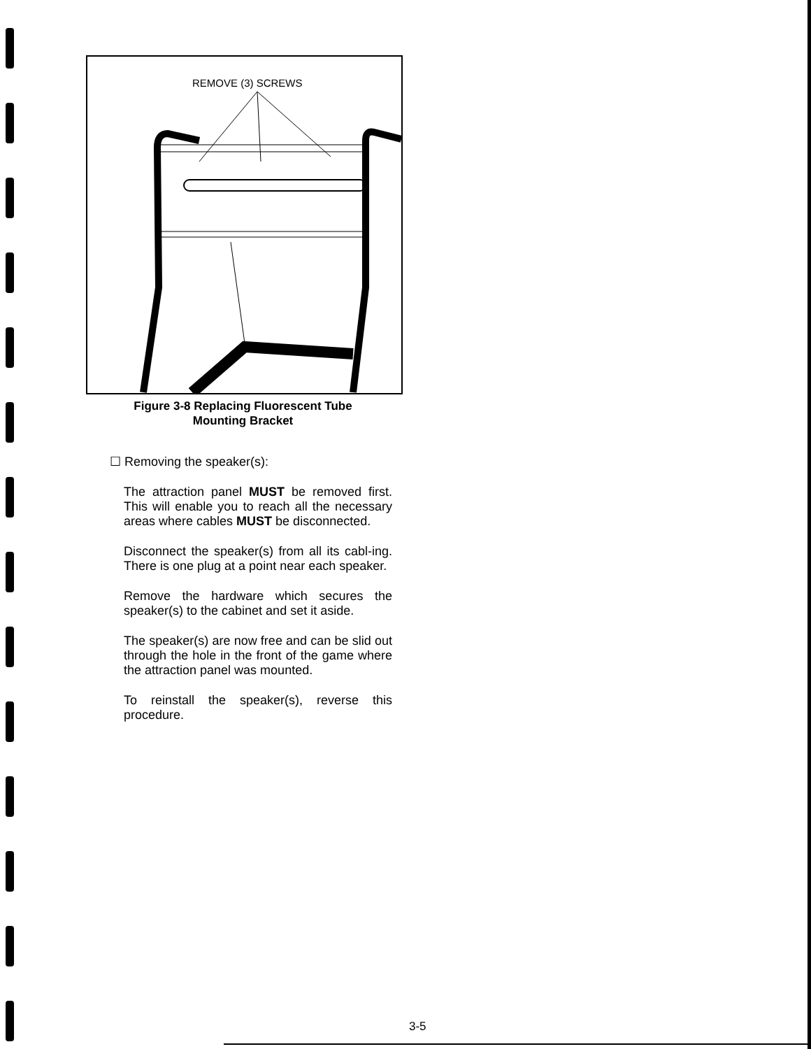REMOVE (3) SCREWS
Figure 3-8 Replacing Fluorescent Tube
Mounting Bracket
☐ Removing the speaker(s):
The attraction panel MUST be removed first. This will enable you to reach all the necessary areas where cables MUST be disconnected.
Disconnect the speaker(s) from all its cabl-ing. There is one plug at a point near each speaker.
Remove the hardware which secures the speaker(s) to the cabinet and set it aside.
The speaker(s) are now free and can be slid out through the hole in the front of the game where the attraction panel was mounted.
To reinstall the speaker(s), reverse this procedure.
3-5